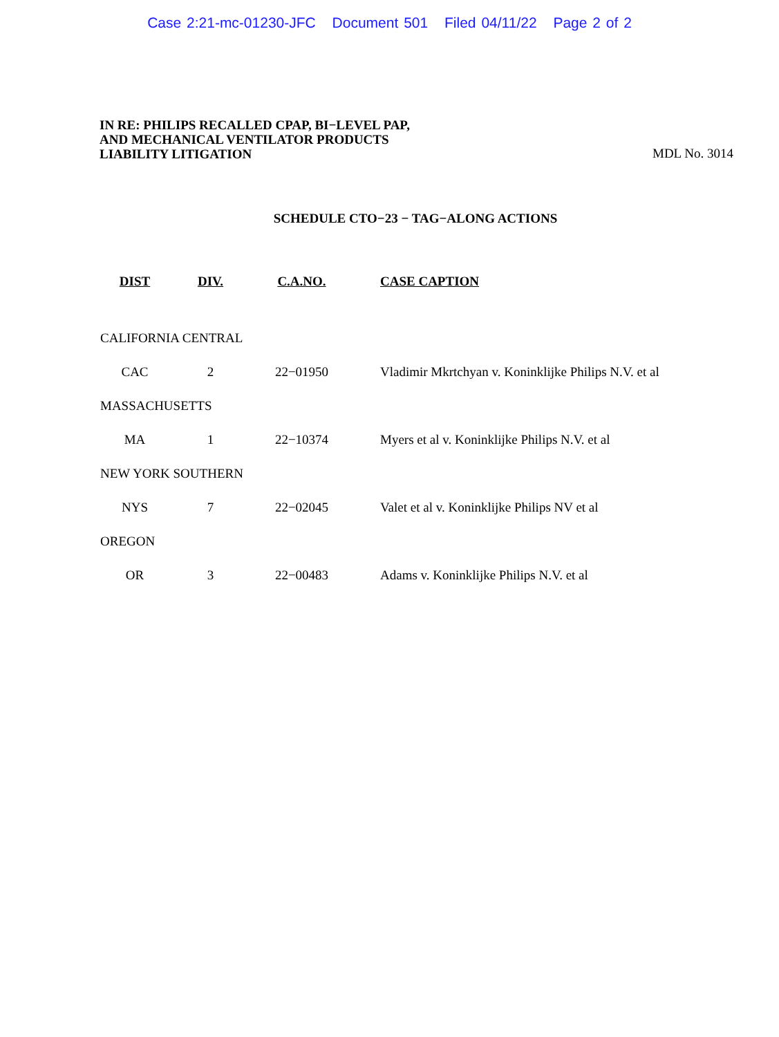Case 2:21-mc-01230-JFC Document 501 Filed 04/11/22 Page 2 of 2
IN RE: PHILIPS RECALLED CPAP, BI−LEVEL PAP,
AND MECHANICAL VENTILATOR PRODUCTS
LIABILITY LITIGATION
MDL No. 3014
SCHEDULE CTO−23 − TAG−ALONG ACTIONS
| DIST | DIV. | C.A.NO. | CASE CAPTION |
| --- | --- | --- | --- |
| CALIFORNIA CENTRAL | | | |
| CAC | 2 | 22−01950 | Vladimir Mkrtchyan v. Koninklijke Philips N.V. et al |
| MASSACHUSETTS | | | |
| MA | 1 | 22−10374 | Myers et al v. Koninklijke Philips N.V. et al |
| NEW YORK SOUTHERN | | | |
| NYS | 7 | 22−02045 | Valet et al v. Koninklijke Philips NV et al |
| OREGON | | | |
| OR | 3 | 22−00483 | Adams v. Koninklijke Philips N.V. et al |